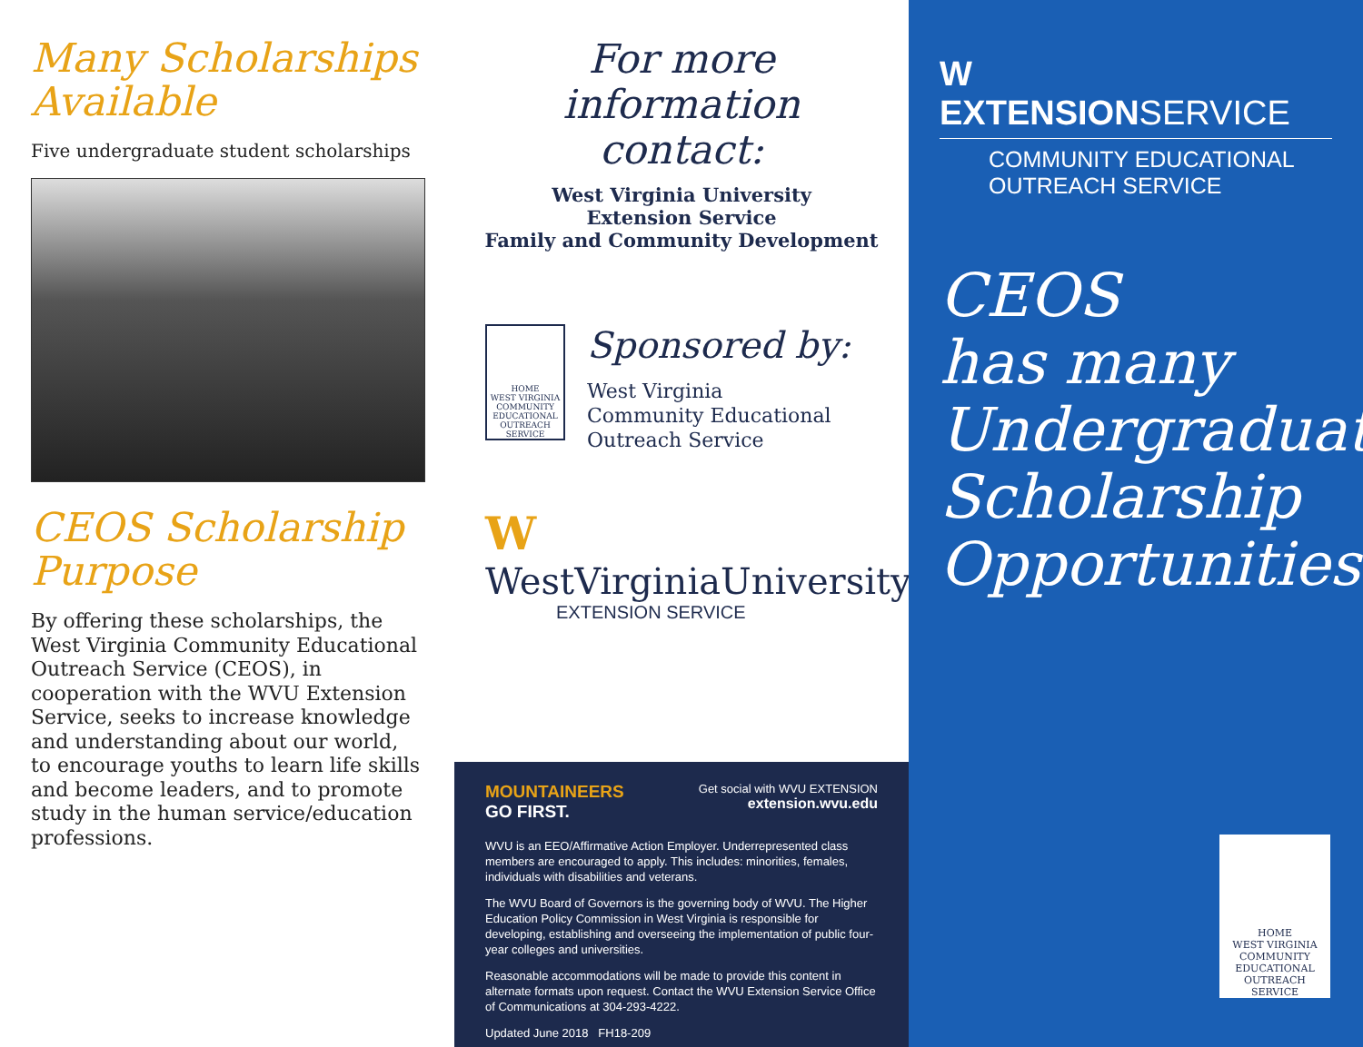Many Scholarships Available
Five undergraduate student scholarships
CEOS Scholarship Purpose
By offering these scholarships, the West Virginia Community Educational Outreach Service (CEOS), in cooperation with the WVU Extension Service, seeks to increase knowledge and understanding about our world, to encourage youths to learn life skills and become leaders, and to promote study in the human service/education professions.
For more information contact:
West Virginia University
Extension Service
Family and Community Development
HOME
WEST VIRGINIA COMMUNITY EDUCATIONAL OUTREACH SERVICE
Sponsored by:
West Virginia
Community Educational
Outreach Service
W WestVirginiaUniversity.
EXTENSION SERVICE
MOUNTAINEERS
GO FIRST.
Get social with WVU EXTENSION
extension.wvu.edu
WVU is an EEO/Affirmative Action Employer. Underrepresented class members are encouraged to apply. This includes: minorities, females, individuals with disabilities and veterans.
The WVU Board of Governors is the governing body of WVU. The Higher Education Policy Commission in West Virginia is responsible for developing, establishing and overseeing the implementation of public four-year colleges and universities.
Reasonable accommodations will be made to provide this content in alternate formats upon request. Contact the WVU Extension Service Office of Communications at 304-293-4222.
Updated June 2018 FH18-209
W EXTENSIONSERVICE
COMMUNITY EDUCATIONAL
OUTREACH SERVICE
CEOS
has many
Undergraduate
Scholarship
Opportunities
HOME
WEST VIRGINIA COMMUNITY EDUCATIONAL OUTREACH SERVICE